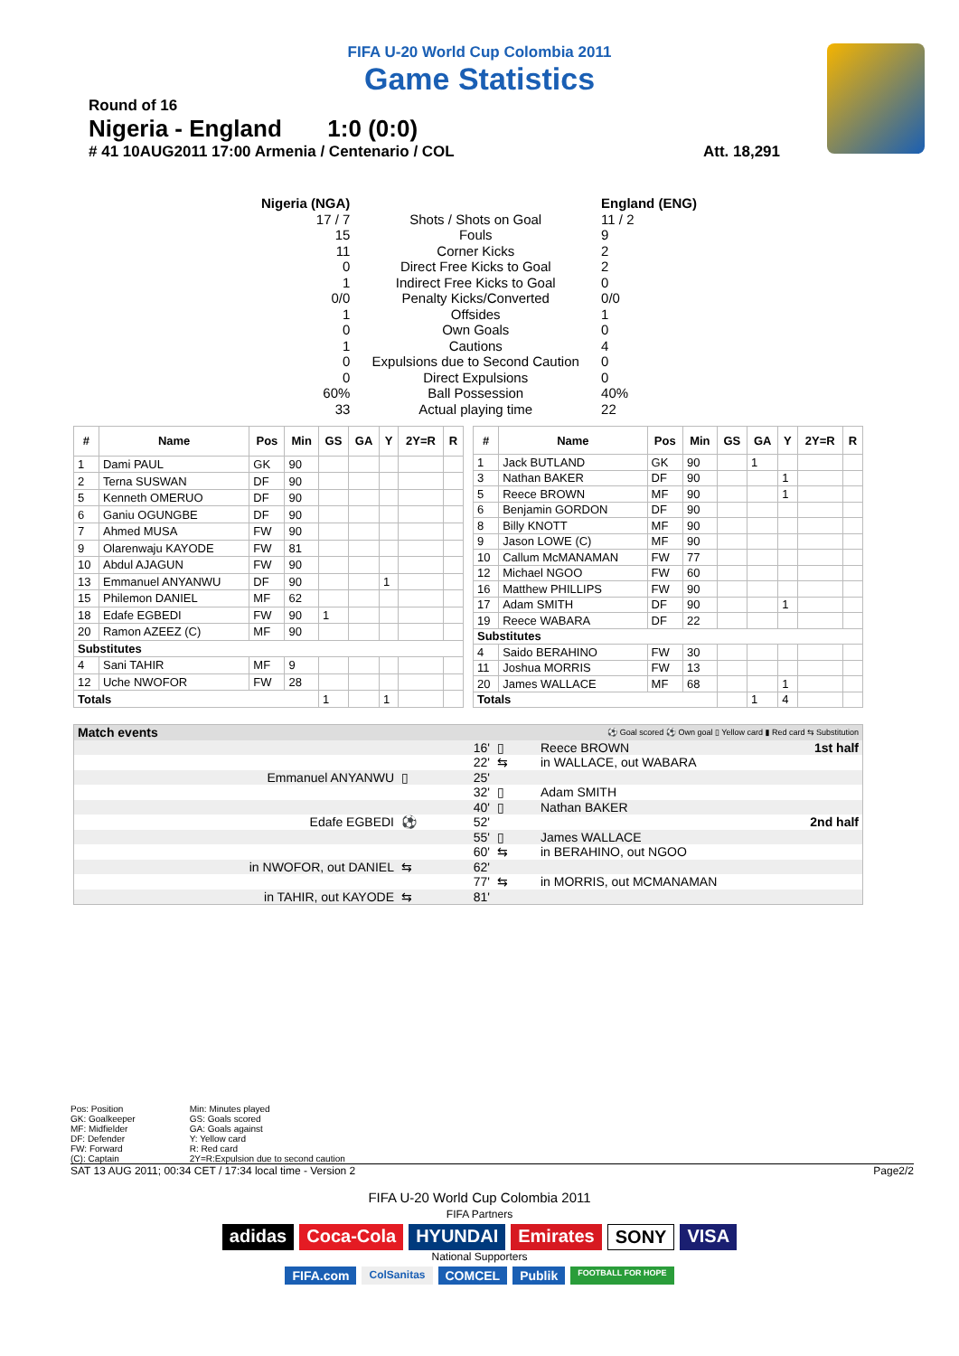FIFA U-20 World Cup Colombia 2011
Game Statistics
Round of 16
Nigeria - England 1:0 (0:0)
# 41 10AUG2011 17:00 Armenia / Centenario / COL Att. 18,291
| Nigeria (NGA) | | England (ENG) |
| 17 / 7 | Shots / Shots on Goal | 11 / 2 |
| 15 | Fouls | 9 |
| 11 | Corner Kicks | 2 |
| 0 | Direct Free Kicks to Goal | 2 |
| 1 | Indirect Free Kicks to Goal | 0 |
| 0/0 | Penalty Kicks/Converted | 0/0 |
| 1 | Offsides | 1 |
| 0 | Own Goals | 0 |
| 1 | Cautions | 4 |
| 0 | Expulsions due to Second Caution | 0 |
| 0 | Direct Expulsions | 0 |
| 60% | Ball Possession | 40% |
| 33 | Actual playing time | 22 |
| # | Name | Pos | Min | GS | GA | Y | 2Y=R | R |
| --- | --- | --- | --- | --- | --- | --- | --- | --- |
| 1 | Dami PAUL | GK | 90 | | | | | |
| 2 | Terna SUSWAN | DF | 90 | | | | | |
| 5 | Kenneth OMERUO | DF | 90 | | | | | |
| 6 | Ganiu OGUNGBE | DF | 90 | | | | | |
| 7 | Ahmed MUSA | FW | 90 | | | | | |
| 9 | Olarenwaju KAYODE | FW | 81 | | | | | |
| 10 | Abdul AJAGUN | FW | 90 | | | | | |
| 13 | Emmanuel ANYANWU | DF | 90 | | | 1 | | |
| 15 | Philemon DANIEL | MF | 62 | | | | | |
| 18 | Edafe EGBEDI | FW | 90 | 1 | | | | |
| 20 | Ramon AZEEZ (C) | MF | 90 | | | | | |
| Substitutes | | | | | | | | |
| 4 | Sani TAHIR | MF | 9 | | | | | |
| 12 | Uche NWOFOR | FW | 28 | | | | | |
| Totals | | | | 1 | | 1 | | |
| # | Name | Pos | Min | GS | GA | Y | 2Y=R | R |
| --- | --- | --- | --- | --- | --- | --- | --- | --- |
| 1 | Jack BUTLAND | GK | 90 | | 1 | | | |
| 3 | Nathan BAKER | DF | 90 | | | 1 | | |
| 5 | Reece BROWN | MF | 90 | | | 1 | | |
| 6 | Benjamin GORDON | DF | 90 | | | | | |
| 8 | Billy KNOTT | MF | 90 | | | | | |
| 9 | Jason LOWE (C) | MF | 90 | | | | | |
| 10 | Callum McMANAMAN | FW | 77 | | | | | |
| 12 | Michael NGOO | FW | 60 | | | | | |
| 16 | Matthew PHILLIPS | FW | 90 | | | | | |
| 17 | Adam SMITH | DF | 90 | | | 1 | | |
| 19 | Reece WABARA | DF | 22 | | | | | |
| Substitutes | | | | | | | | |
| 4 | Saido BERAHINO | FW | 30 | | | | | |
| 11 | Joshua MORRIS | FW | 13 | | | | | |
| 20 | James WALLACE | MF | 68 | | | 1 | | |
| Totals | | | | | 1 | 4 | | |
| Match events | | | ⚽ Goal scored ⚽ Own goal ▯ Yellow card ▮ Red card ⇆ Substitution | | |
| | | 16' | ▯ | Reece BROWN | 1st half |
| | | 22' | ⇆ | in WALLACE, out WABARA | |
| Emmanuel ANYANWU | ▯ | 25' | | | |
| | | 32' | ▯ | Adam SMITH | |
| | | 40' | ▯ | Nathan BAKER | |
| Edafe EGBEDI | ⚽ | 52' | | | 2nd half |
| | | 55' | ▯ | James WALLACE | |
| | | 60' | ⇆ | in BERAHINO, out NGOO | |
| in NWOFOR, out DANIEL | ⇆ | 62' | | | |
| | | 77' | ⇆ | in MORRIS, out MCMANAMAN | |
| in TAHIR, out KAYODE | ⇆ | 81' | | | |
Pos: Position
GK: Goalkeeper
MF: Midfielder
DF: Defender
FW: Forward
(C): Captain
Min: Minutes played
GS: Goals scored
GA: Goals against
Y: Yellow card
R: Red card
2Y=R:Expulsion due to second caution
SAT 13 AUG 2011; 00:34 CET / 17:34 local time - Version 2 Page2/2
FIFA U-20 World Cup Colombia 2011
FIFA Partners
adidas Coca-Cola HYUNDAI Emirates SONY VISA
National Supporters
FIFA.com ColSanitas COMCEL Publik FOOTBALL FOR HOPE